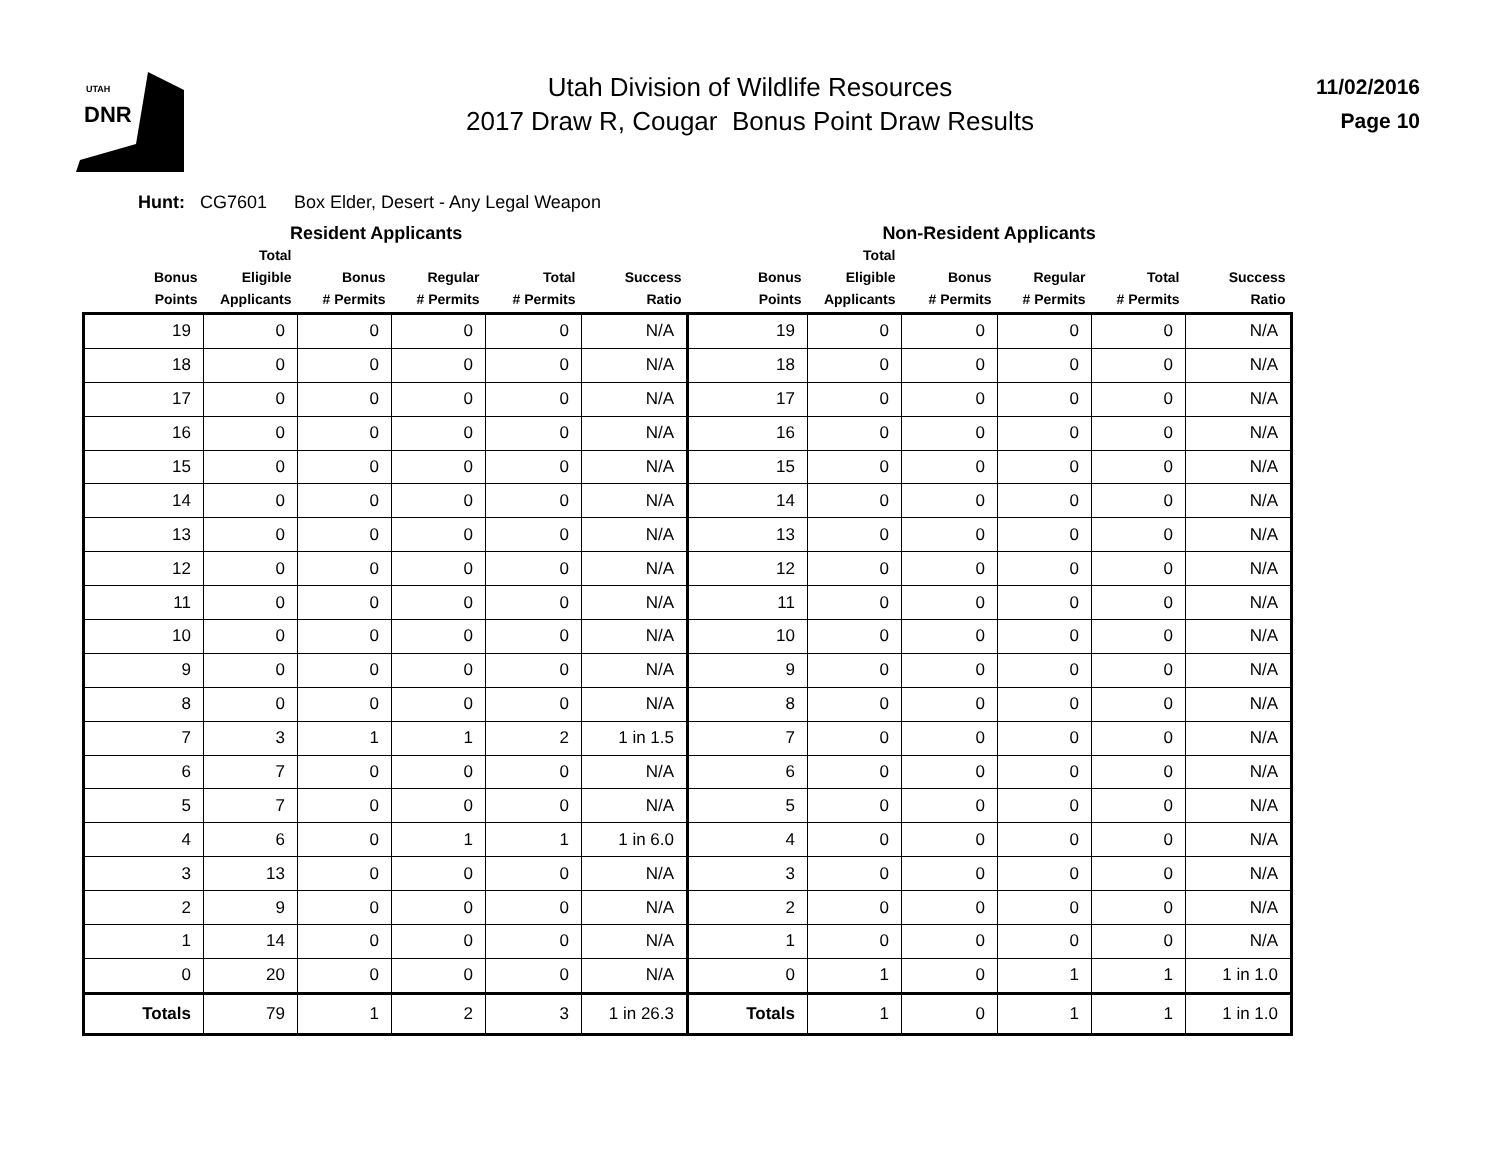UTAH
DNR
Utah Division of Wildlife Resources
2017 Draw R, Cougar Bonus Point Draw Results
11/02/2016
Page 10
Hunt: CG7601 Box Elder, Desert - Any Legal Weapon
Resident Applicants Non-Resident Applicants
| Bonus Points | Total Eligible Applicants | Bonus # Permits | Regular # Permits | Total # Permits | Success Ratio | Bonus Points | Total Eligible Applicants | Bonus # Permits | Regular # Permits | Total # Permits | Success Ratio |
| --- | --- | --- | --- | --- | --- | --- | --- | --- | --- | --- | --- |
| 19 | 0 | 0 | 0 | 0 | N/A | 19 | 0 | 0 | 0 | 0 | N/A |
| 18 | 0 | 0 | 0 | 0 | N/A | 18 | 0 | 0 | 0 | 0 | N/A |
| 17 | 0 | 0 | 0 | 0 | N/A | 17 | 0 | 0 | 0 | 0 | N/A |
| 16 | 0 | 0 | 0 | 0 | N/A | 16 | 0 | 0 | 0 | 0 | N/A |
| 15 | 0 | 0 | 0 | 0 | N/A | 15 | 0 | 0 | 0 | 0 | N/A |
| 14 | 0 | 0 | 0 | 0 | N/A | 14 | 0 | 0 | 0 | 0 | N/A |
| 13 | 0 | 0 | 0 | 0 | N/A | 13 | 0 | 0 | 0 | 0 | N/A |
| 12 | 0 | 0 | 0 | 0 | N/A | 12 | 0 | 0 | 0 | 0 | N/A |
| 11 | 0 | 0 | 0 | 0 | N/A | 11 | 0 | 0 | 0 | 0 | N/A |
| 10 | 0 | 0 | 0 | 0 | N/A | 10 | 0 | 0 | 0 | 0 | N/A |
| 9 | 0 | 0 | 0 | 0 | N/A | 9 | 0 | 0 | 0 | 0 | N/A |
| 8 | 0 | 0 | 0 | 0 | N/A | 8 | 0 | 0 | 0 | 0 | N/A |
| 7 | 3 | 1 | 1 | 2 | 1 in 1.5 | 7 | 0 | 0 | 0 | 0 | N/A |
| 6 | 7 | 0 | 0 | 0 | N/A | 6 | 0 | 0 | 0 | 0 | N/A |
| 5 | 7 | 0 | 0 | 0 | N/A | 5 | 0 | 0 | 0 | 0 | N/A |
| 4 | 6 | 0 | 1 | 1 | 1 in 6.0 | 4 | 0 | 0 | 0 | 0 | N/A |
| 3 | 13 | 0 | 0 | 0 | N/A | 3 | 0 | 0 | 0 | 0 | N/A |
| 2 | 9 | 0 | 0 | 0 | N/A | 2 | 0 | 0 | 0 | 0 | N/A |
| 1 | 14 | 0 | 0 | 0 | N/A | 1 | 0 | 0 | 0 | 0 | N/A |
| 0 | 20 | 0 | 0 | 0 | N/A | 0 | 1 | 0 | 1 | 1 | 1 in 1.0 |
| Totals | 79 | 1 | 2 | 3 | 1 in 26.3 | Totals | 1 | 0 | 1 | 1 | 1 in 1.0 |